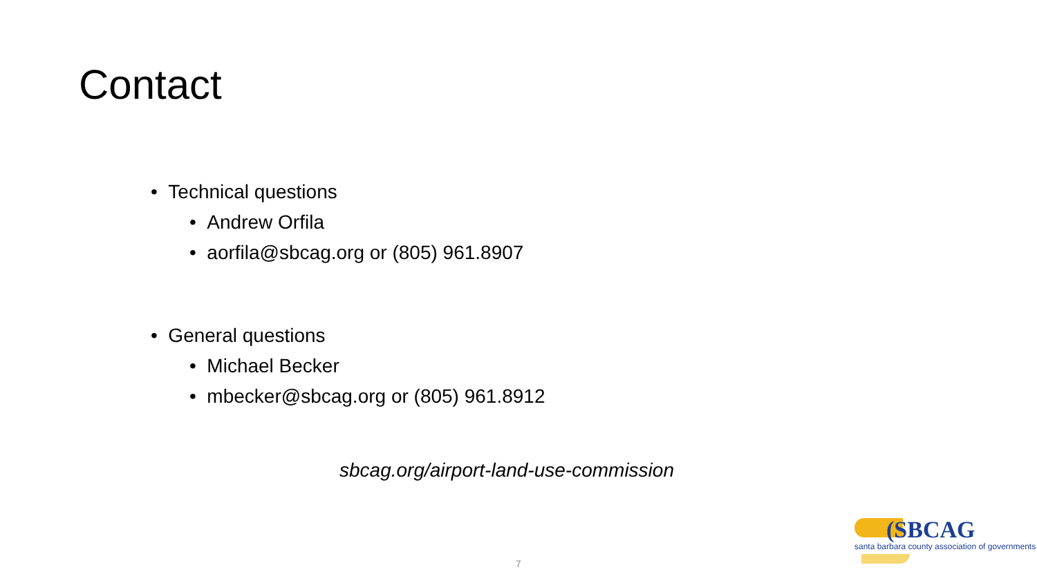Contact
• Technical questions
• Andrew Orfila
• aorfila@sbcag.org or (805) 961.8907
• General questions
• Michael Becker
• mbecker@sbcag.org or (805) 961.8912
sbcag.org/airport-land-use-commission
(SBCAG
santa barbara county association of governments
7